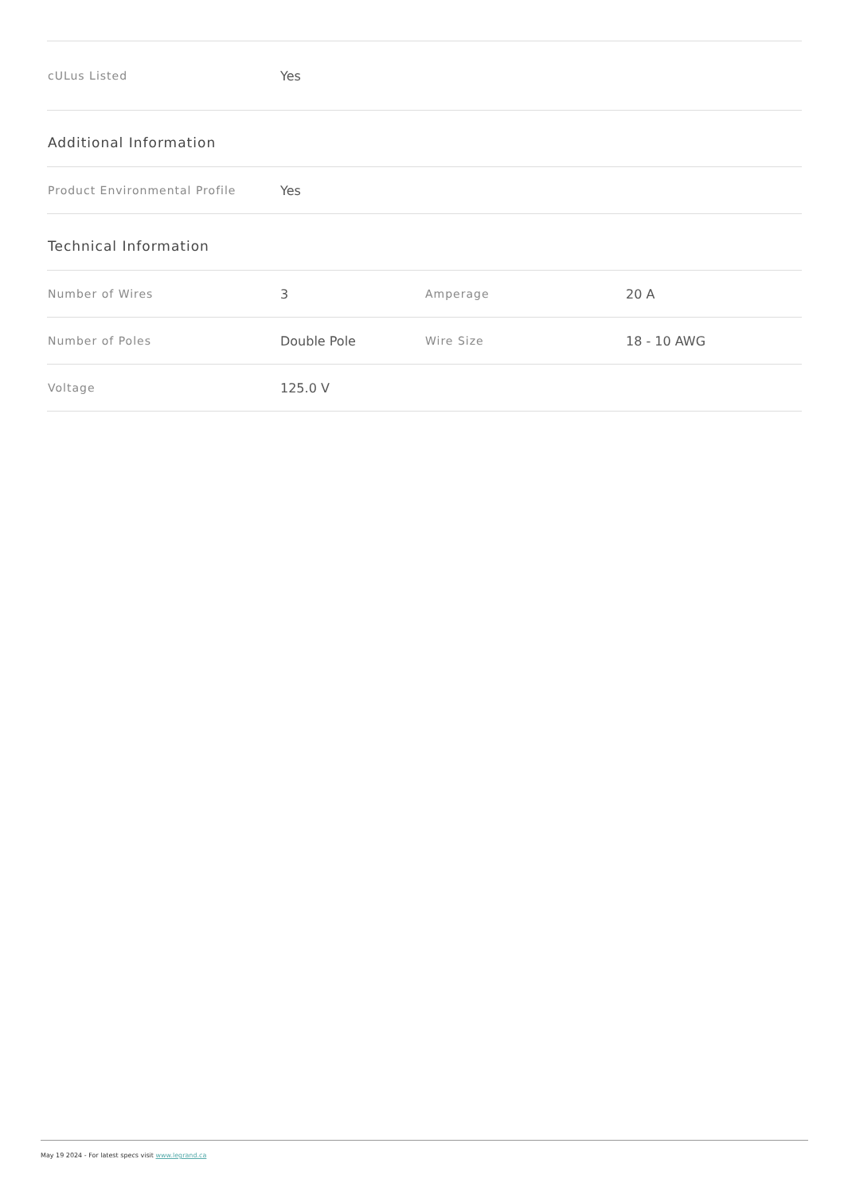| cULus Listed | Yes |
Additional Information
| Product Environmental Profile | Yes |
Technical Information
| Number of Wires | 3 | Amperage | 20 A |
| Number of Poles | Double Pole | Wire Size | 18 - 10 AWG |
| Voltage | 125.0 V | | |
May 19 2024 - For latest specs visit www.legrand.ca